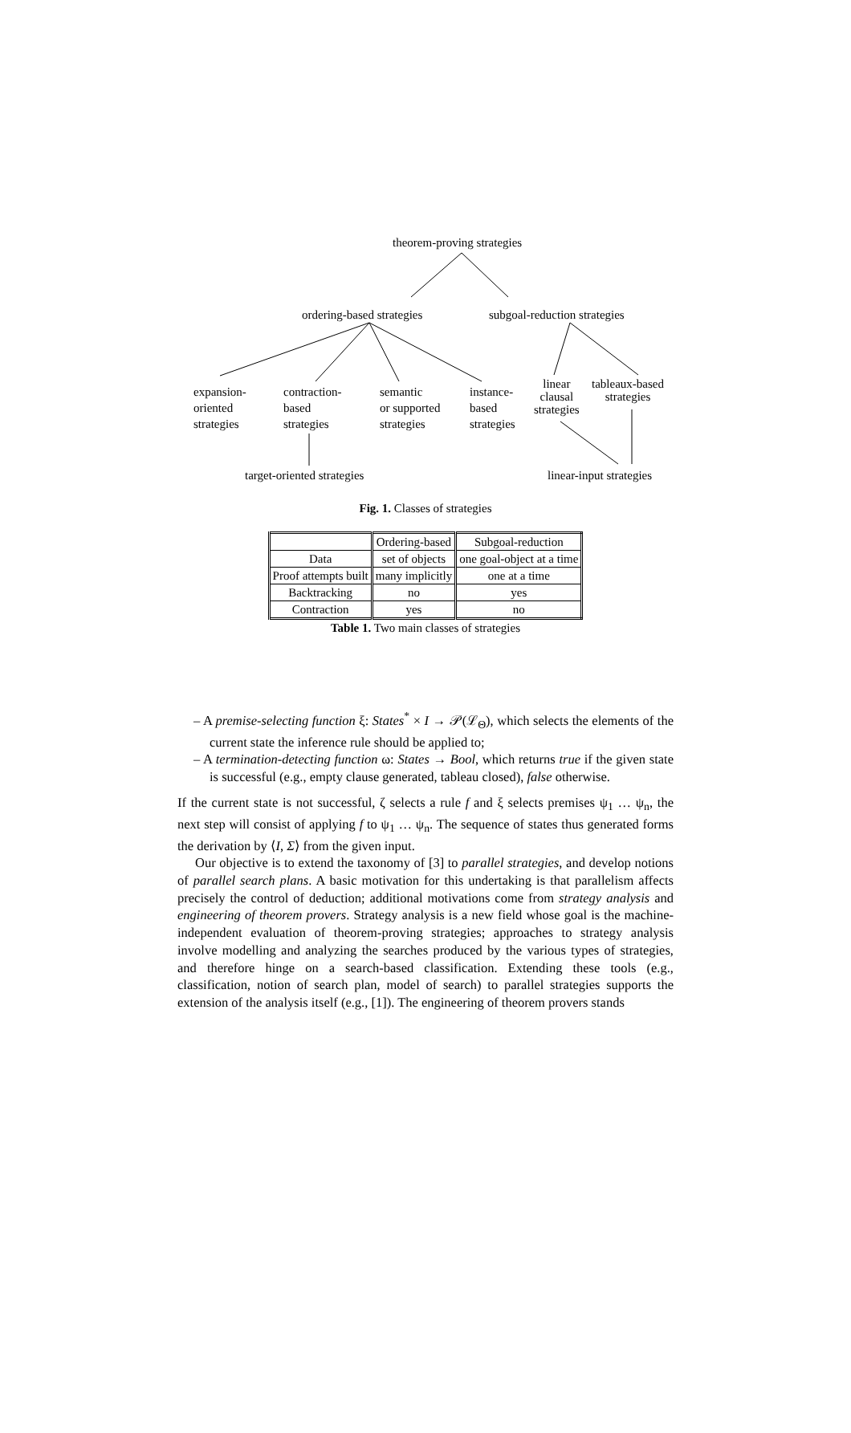theorem-proving strategies
ordering-based strategies subgoal-reduction strategies
expansion-
oriented
strategies
contraction-
based
strategies
semantic
or supported
strategies
instance-
based
strategies
linear
clausal
strategies
tableaux-based
strategies
target-oriented strategies linear-input strategies
Fig. 1. Classes of strategies
| | Ordering-based | Subgoal-reduction |
| --- | --- | --- |
| Data | set of objects | one goal-object at a time |
| Proof attempts built | many implicitly | one at a time |
| Backtracking | no | yes |
| Contraction | yes | no |
Table 1. Two main classes of strategies
– A premise-selecting function ξ: States<sup>*</sup> × I → 𝒫(ℒ<sub>Θ</sub>), which selects the elements of the current state the inference rule should be applied to;
– A termination-detecting function ω: States → Bool, which returns true if the given state is successful (e.g., empty clause generated, tableau closed), false otherwise.
If the current state is not successful, ζ selects a rule f and ξ selects premises ψ<sub>1</sub> … ψ<sub>n</sub>, the next step will consist of applying f to ψ<sub>1</sub> … ψ<sub>n</sub>. The sequence of states thus generated forms the derivation by ⟨I, Σ⟩ from the given input.
Our objective is to extend the taxonomy of [3] to parallel strategies, and develop notions of parallel search plans. A basic motivation for this undertaking is that parallelism affects precisely the control of deduction; additional motivations come from strategy analysis and engineering of theorem provers. Strategy analysis is a new field whose goal is the machine-independent evaluation of theorem-proving strategies; approaches to strategy analysis involve modelling and analyzing the searches produced by the various types of strategies, and therefore hinge on a search-based classification. Extending these tools (e.g., classification, notion of search plan, model of search) to parallel strategies supports the extension of the analysis itself (e.g., [1]). The engineering of theorem provers stands